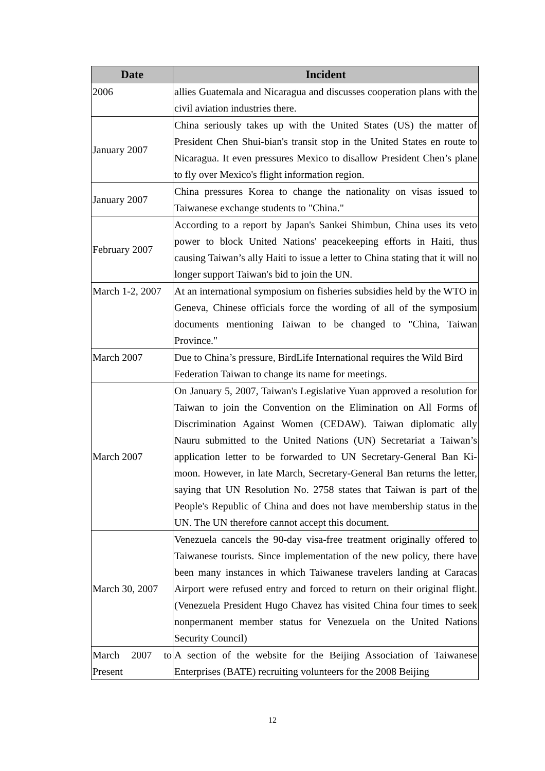| Date | Incident |
| --- | --- |
| 2006 | allies Guatemala and Nicaragua and discusses cooperation plans with the civil aviation industries there. |
| January 2007 | China seriously takes up with the United States (US) the matter of President Chen Shui-bian's transit stop in the United States en route to Nicaragua. It even pressures Mexico to disallow President Chen’s plane to fly over Mexico's flight information region. |
| January 2007 | China pressures Korea to change the nationality on visas issued to Taiwanese exchange students to "China." |
| February 2007 | According to a report by Japan's Sankei Shimbun, China uses its veto power to block United Nations' peacekeeping efforts in Haiti, thus causing Taiwan’s ally Haiti to issue a letter to China stating that it will no longer support Taiwan's bid to join the UN. |
| March 1-2, 2007 | At an international symposium on fisheries subsidies held by the WTO in Geneva, Chinese officials force the wording of all of the symposium documents mentioning Taiwan to be changed to "China, Taiwan Province." |
| March 2007 | Due to China’s pressure, BirdLife International requires the Wild Bird Federation Taiwan to change its name for meetings. |
| March 2007 | On January 5, 2007, Taiwan's Legislative Yuan approved a resolution for Taiwan to join the Convention on the Elimination on All Forms of Discrimination Against Women (CEDAW). Taiwan diplomatic ally Nauru submitted to the United Nations (UN) Secretariat a Taiwan’s application letter to be forwarded to UN Secretary-General Ban Ki-moon. However, in late March, Secretary-General Ban returns the letter, saying that UN Resolution No. 2758 states that Taiwan is part of the People's Republic of China and does not have membership status in the UN. The UN therefore cannot accept this document. |
| March 30, 2007 | Venezuela cancels the 90-day visa-free treatment originally offered to Taiwanese tourists. Since implementation of the new policy, there have been many instances in which Taiwanese travelers landing at Caracas Airport were refused entry and forced to return on their original flight. (Venezuela President Hugo Chavez has visited China four times to seek nonpermanent member status for Venezuela on the United Nations Security Council) |
| March 2007 to Present | A section of the website for the Beijing Association of Taiwanese Enterprises (BATE) recruiting volunteers for the 2008 Beijing |
12